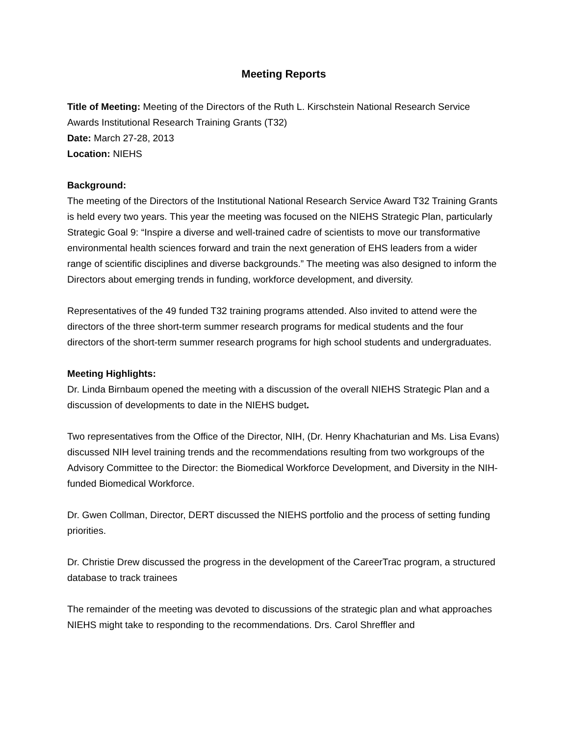Meeting Reports
Title of Meeting: Meeting of the Directors of the Ruth L. Kirschstein National Research Service Awards Institutional Research Training Grants (T32)
Date: March 27-28, 2013
Location: NIEHS
Background:
The meeting of the Directors of the Institutional National Research Service Award T32 Training Grants is held every two years. This year the meeting was focused on the NIEHS Strategic Plan, particularly Strategic Goal 9: “Inspire a diverse and well-trained cadre of scientists to move our transformative environmental health sciences forward and train the next generation of EHS leaders from a wider range of scientific disciplines and diverse backgrounds.” The meeting was also designed to inform the Directors about emerging trends in funding, workforce development, and diversity.
Representatives of the 49 funded T32 training programs attended. Also invited to attend were the directors of the three short-term summer research programs for medical students and the four directors of the short-term summer research programs for high school students and undergraduates.
Meeting Highlights:
Dr. Linda Birnbaum opened the meeting with a discussion of the overall NIEHS Strategic Plan and a discussion of developments to date in the NIEHS budget.
Two representatives from the Office of the Director, NIH, (Dr. Henry Khachaturian and Ms. Lisa Evans) discussed NIH level training trends and the recommendations resulting from two workgroups of the Advisory Committee to the Director: the Biomedical Workforce Development, and Diversity in the NIH-funded Biomedical Workforce.
Dr. Gwen Collman, Director, DERT discussed the NIEHS portfolio and the process of setting funding priorities.
Dr. Christie Drew discussed the progress in the development of the CareerTrac program, a structured database to track trainees
The remainder of the meeting was devoted to discussions of the strategic plan and what approaches NIEHS might take to responding to the recommendations. Drs. Carol Shreffler and